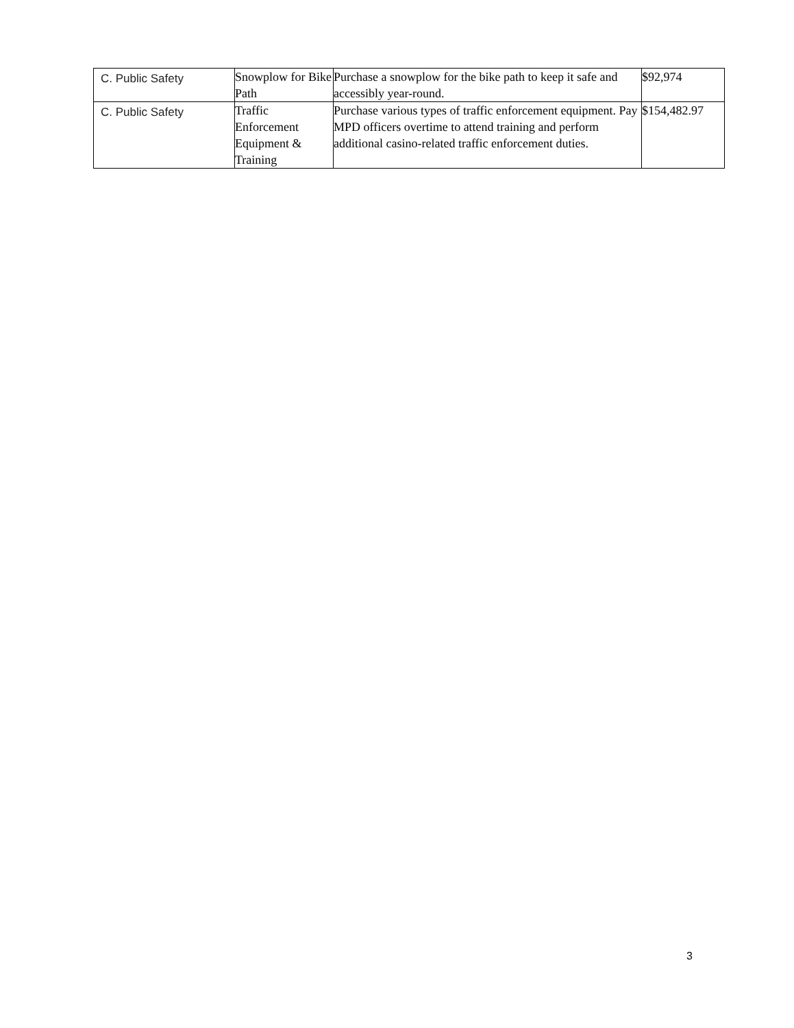| C. Public Safety | Snowplow for Bike Path | Purchase a snowplow for the bike path to keep it safe and accessibly year-round. | $92,974 |
| C. Public Safety | Traffic Enforcement Equipment & Training | Purchase various types of traffic enforcement equipment. Pay MPD officers overtime to attend training and perform additional casino-related traffic enforcement duties. | $154,482.97 |
3